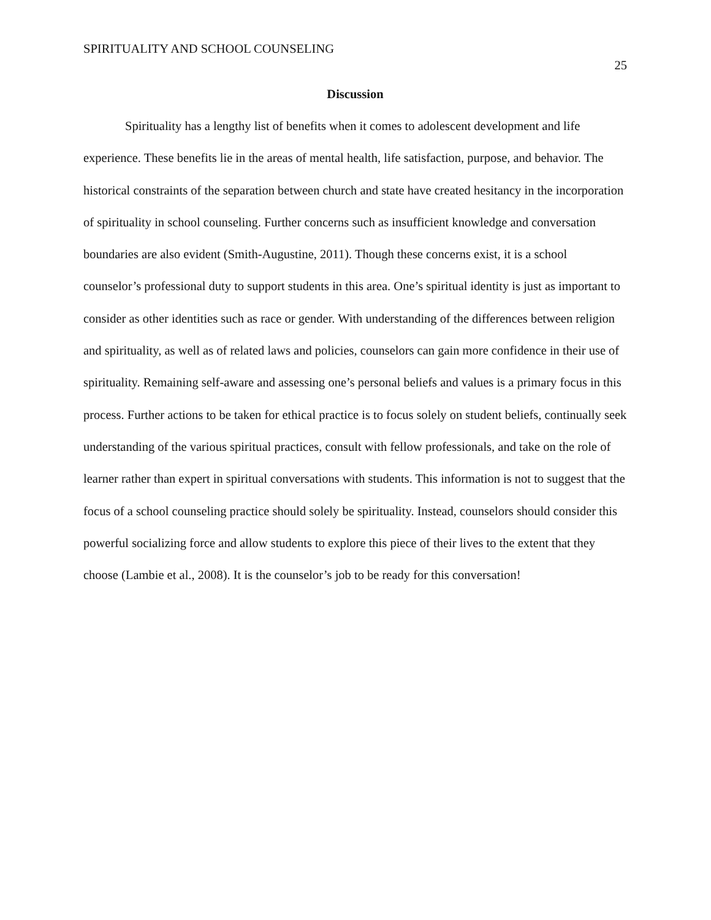SPIRITUALITY AND SCHOOL COUNSELING 25
Discussion
Spirituality has a lengthy list of benefits when it comes to adolescent development and life experience. These benefits lie in the areas of mental health, life satisfaction, purpose, and behavior. The historical constraints of the separation between church and state have created hesitancy in the incorporation of spirituality in school counseling. Further concerns such as insufficient knowledge and conversation boundaries are also evident (Smith-Augustine, 2011). Though these concerns exist, it is a school counselor’s professional duty to support students in this area. One’s spiritual identity is just as important to consider as other identities such as race or gender. With understanding of the differences between religion and spirituality, as well as of related laws and policies, counselors can gain more confidence in their use of spirituality. Remaining self-aware and assessing one’s personal beliefs and values is a primary focus in this process. Further actions to be taken for ethical practice is to focus solely on student beliefs, continually seek understanding of the various spiritual practices, consult with fellow professionals, and take on the role of learner rather than expert in spiritual conversations with students. This information is not to suggest that the focus of a school counseling practice should solely be spirituality. Instead, counselors should consider this powerful socializing force and allow students to explore this piece of their lives to the extent that they choose (Lambie et al., 2008). It is the counselor’s job to be ready for this conversation!